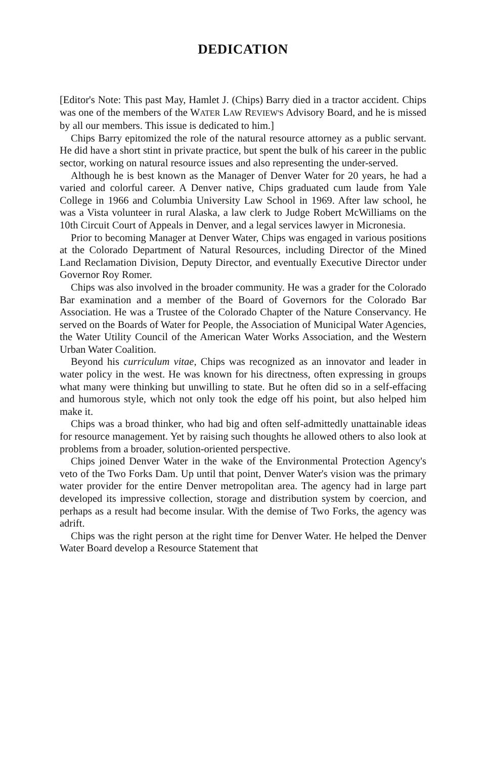DEDICATION
[Editor's Note: This past May, Hamlet J. (Chips) Barry died in a tractor accident. Chips was one of the members of the WATER LAW REVIEW'S Advisory Board, and he is missed by all our members. This issue is dedicated to him.]
Chips Barry epitomized the role of the natural resource attorney as a public servant. He did have a short stint in private practice, but spent the bulk of his career in the public sector, working on natural resource issues and also representing the under-served.
Although he is best known as the Manager of Denver Water for 20 years, he had a varied and colorful career. A Denver native, Chips graduated cum laude from Yale College in 1966 and Columbia University Law School in 1969. After law school, he was a Vista volunteer in rural Alaska, a law clerk to Judge Robert McWilliams on the 10th Circuit Court of Appeals in Denver, and a legal services lawyer in Micronesia.
Prior to becoming Manager at Denver Water, Chips was engaged in various positions at the Colorado Department of Natural Resources, including Director of the Mined Land Reclamation Division, Deputy Director, and eventually Executive Director under Governor Roy Romer.
Chips was also involved in the broader community. He was a grader for the Colorado Bar examination and a member of the Board of Governors for the Colorado Bar Association. He was a Trustee of the Colorado Chapter of the Nature Conservancy. He served on the Boards of Water for People, the Association of Municipal Water Agencies, the Water Utility Council of the American Water Works Association, and the Western Urban Water Coalition.
Beyond his curriculum vitae, Chips was recognized as an innovator and leader in water policy in the west. He was known for his directness, often expressing in groups what many were thinking but unwilling to state. But he often did so in a self-effacing and humorous style, which not only took the edge off his point, but also helped him make it.
Chips was a broad thinker, who had big and often self-admittedly unattainable ideas for resource management. Yet by raising such thoughts he allowed others to also look at problems from a broader, solution-oriented perspective.
Chips joined Denver Water in the wake of the Environmental Protection Agency's veto of the Two Forks Dam. Up until that point, Denver Water's vision was the primary water provider for the entire Denver metropolitan area. The agency had in large part developed its impressive collection, storage and distribution system by coercion, and perhaps as a result had become insular. With the demise of Two Forks, the agency was adrift.
Chips was the right person at the right time for Denver Water. He helped the Denver Water Board develop a Resource Statement that